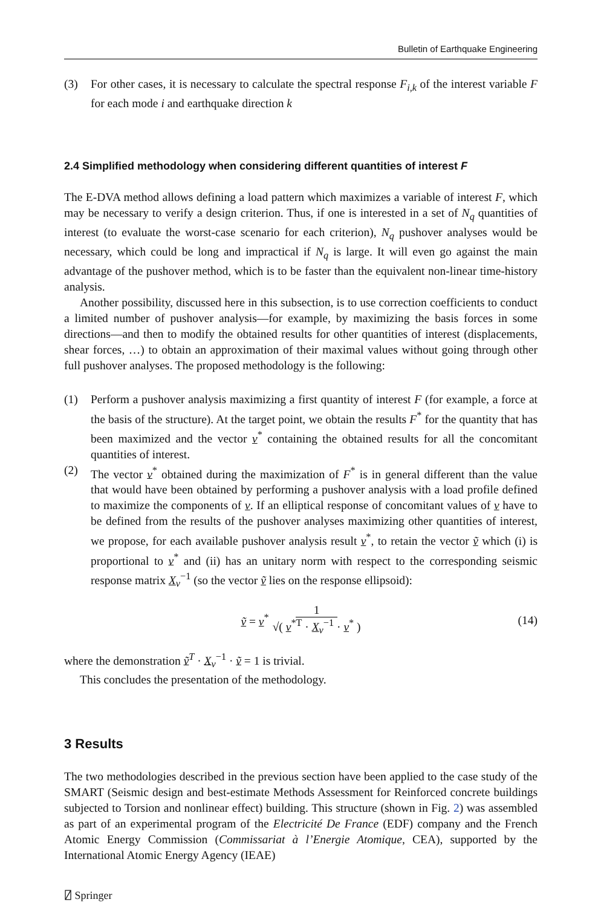Bulletin of Earthquake Engineering
(3) For other cases, it is necessary to calculate the spectral response F<sub>i,k</sub> of the interest variable F for each mode i and earthquake direction k
2.4 Simplified methodology when considering different quantities of interest F
The E-DVA method allows defining a load pattern which maximizes a variable of interest F, which may be necessary to verify a design criterion. Thus, if one is interested in a set of N<sub>q</sub> quantities of interest (to evaluate the worst-case scenario for each criterion), N<sub>q</sub> pushover analyses would be necessary, which could be long and impractical if N<sub>q</sub> is large. It will even go against the main advantage of the pushover method, which is to be faster than the equivalent non-linear time-history analysis.
Another possibility, discussed here in this subsection, is to use correction coefficients to conduct a limited number of pushover analysis—for example, by maximizing the basis forces in some directions—and then to modify the obtained results for other quantities of interest (displacements, shear forces, …) to obtain an approximation of their maximal values without going through other full pushover analyses. The proposed methodology is the following:
(1) Perform a pushover analysis maximizing a first quantity of interest F (for example, a force at the basis of the structure). At the target point, we obtain the results F<sup>*</sup> for the quantity that has been maximized and the vector v<sup>*</sup> containing the obtained results for all the concomitant quantities of interest.
(2) The vector v<sup>*</sup> obtained during the maximization of F<sup>*</sup> is in general different than the value that would have been obtained by performing a pushover analysis with a load profile defined to maximize the components of v. If an elliptical response of concomitant values of v have to be defined from the results of the pushover analyses maximizing other quantities of interest, we propose, for each available pushover analysis result v<sup>*</sup>, to retain the vector ṽ which (i) is proportional to v<sup>*</sup> and (ii) has an unitary norm with respect to the corresponding seismic response matrix X<sub>v</sub><sup>−1</sup> (so the vector ṽ lies on the response ellipsoid):
ṽ = v<sup>*</sup> 1 √( v<sup>*T</sup> · X<sub>v</sub><sup>−1</sup> · v<sup>*</sup> ) (14)
where the demonstration ṽ<sup>T</sup> · X<sub>v</sub><sup>−1</sup> · ṽ = 1 is trivial.
This concludes the presentation of the methodology.
3 Results
The two methodologies described in the previous section have been applied to the case study of the SMART (Seismic design and best-estimate Methods Assessment for Reinforced concrete buildings subjected to Torsion and nonlinear effect) building. This structure (shown in Fig. 2) was assembled as part of an experimental program of the Electricité De France (EDF) company and the French Atomic Energy Commission (Commissariat à l’Energie Atomique, CEA), supported by the International Atomic Energy Agency (IEAE)
⍁ Springer